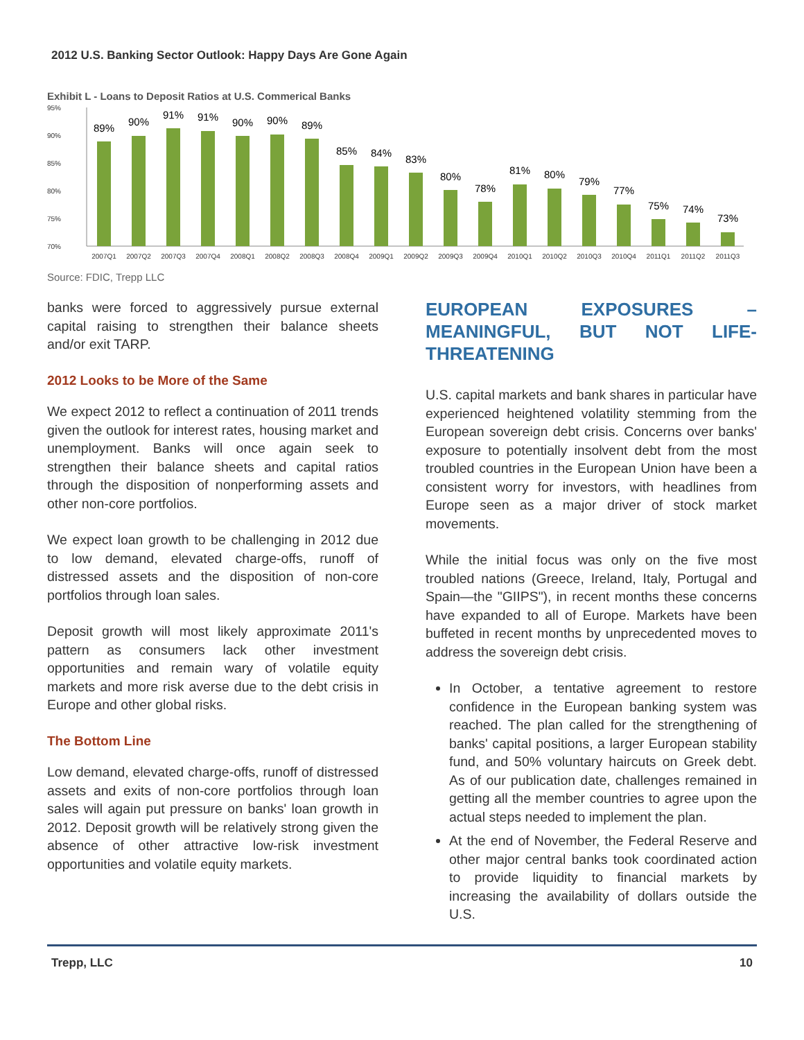2012 U.S. Banking Sector Outlook: Happy Days Are Gone Again
Exhibit L - Loans to Deposit Ratios at U.S. Commerical Banks
95%
90%
85%
80%
75%
70%
89%
90%
91%
91%
90%
90%
89%
85%
84%
83%
80%
78%
81%
80%
79%
77%
75%
74%
73%
2007Q1
2007Q2
2007Q3
2007Q4
2008Q1
2008Q2
2008Q3
2008Q4
2009Q1
2009Q2
2009Q3
2009Q4
2010Q1
2010Q2
2010Q3
2010Q4
2011Q1
2011Q2
2011Q3
Source: FDIC, Trepp LLC
banks were forced to aggressively pursue external capital raising to strengthen their balance sheets and/or exit TARP.
2012 Looks to be More of the Same
We expect 2012 to reflect a continuation of 2011 trends given the outlook for interest rates, housing market and unemployment. Banks will once again seek to strengthen their balance sheets and capital ratios through the disposition of nonperforming assets and other non-core portfolios.
We expect loan growth to be challenging in 2012 due to low demand, elevated charge-offs, runoff of distressed assets and the disposition of non-core portfolios through loan sales.
Deposit growth will most likely approximate 2011's pattern as consumers lack other investment opportunities and remain wary of volatile equity markets and more risk averse due to the debt crisis in Europe and other global risks.
The Bottom Line
Low demand, elevated charge-offs, runoff of distressed assets and exits of non-core portfolios through loan sales will again put pressure on banks' loan growth in 2012. Deposit growth will be relatively strong given the absence of other attractive low-risk investment opportunities and volatile equity markets.
EUROPEAN EXPOSURES – MEANINGFUL, BUT NOT LIFE-THREATENING
U.S. capital markets and bank shares in particular have experienced heightened volatility stemming from the European sovereign debt crisis. Concerns over banks' exposure to potentially insolvent debt from the most troubled countries in the European Union have been a consistent worry for investors, with headlines from Europe seen as a major driver of stock market movements.
While the initial focus was only on the five most troubled nations (Greece, Ireland, Italy, Portugal and Spain—the "GIIPS"), in recent months these concerns have expanded to all of Europe. Markets have been buffeted in recent months by unprecedented moves to address the sovereign debt crisis.
In October, a tentative agreement to restore confidence in the European banking system was reached. The plan called for the strengthening of banks' capital positions, a larger European stability fund, and 50% voluntary haircuts on Greek debt. As of our publication date, challenges remained in getting all the member countries to agree upon the actual steps needed to implement the plan.
At the end of November, the Federal Reserve and other major central banks took coordinated action to provide liquidity to financial markets by increasing the availability of dollars outside the U.S.
Trepp, LLC 10